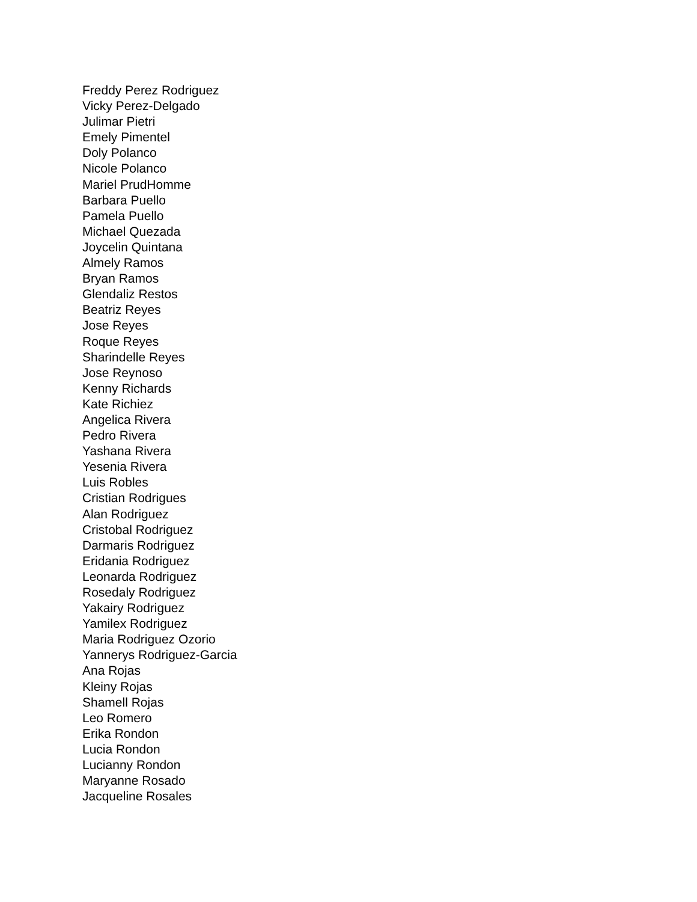Freddy Perez Rodriguez
Vicky Perez-Delgado
Julimar Pietri
Emely Pimentel
Doly Polanco
Nicole Polanco
Mariel PrudHomme
Barbara Puello
Pamela Puello
Michael Quezada
Joycelin Quintana
Almely Ramos
Bryan Ramos
Glendaliz Restos
Beatriz Reyes
Jose Reyes
Roque Reyes
Sharindelle Reyes
Jose Reynoso
Kenny Richards
Kate Richiez
Angelica Rivera
Pedro Rivera
Yashana Rivera
Yesenia Rivera
Luis Robles
Cristian Rodrigues
Alan Rodriguez
Cristobal Rodriguez
Darmaris Rodriguez
Eridania Rodriguez
Leonarda Rodriguez
Rosedaly Rodriguez
Yakairy Rodriguez
Yamilex Rodriguez
Maria Rodriguez Ozorio
Yannerys Rodriguez-Garcia
Ana Rojas
Kleiny Rojas
Shamell Rojas
Leo Romero
Erika Rondon
Lucia Rondon
Lucianny Rondon
Maryanne Rosado
Jacqueline Rosales